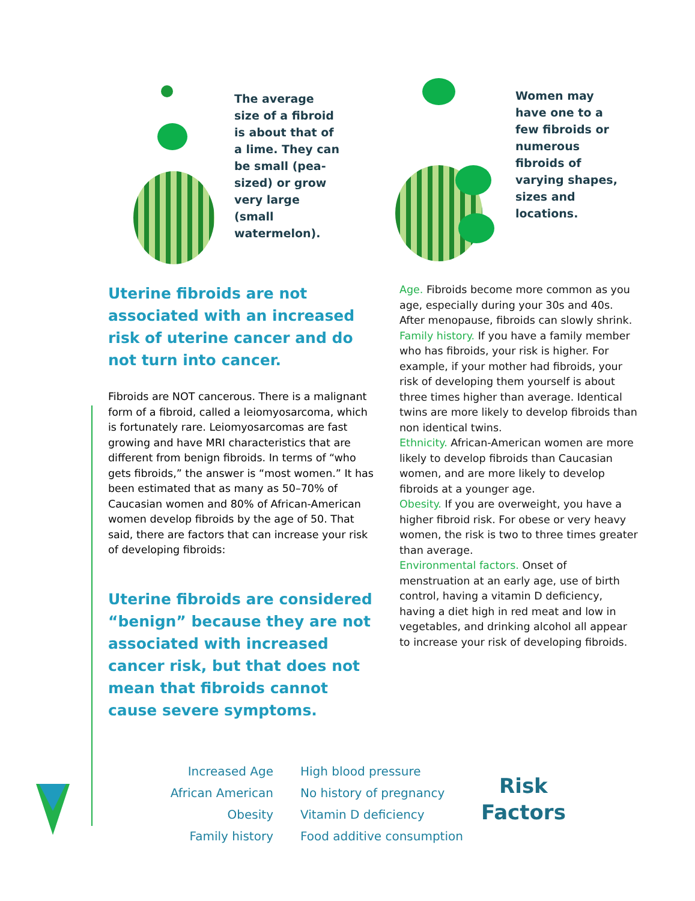The average size of a fibroid is about that of a lime. They can be small (pea-sized) or grow very large (small watermelon).
Women may have one to a few fibroids or numerous fibroids of varying shapes, sizes and locations.
Uterine fibroids are not associated with an increased risk of uterine cancer and do not turn into cancer.
Fibroids are NOT cancerous. There is a malignant form of a fibroid, called a leiomyosarcoma, which is fortunately rare. Leiomyosarcomas are fast growing and have MRI characteristics that are different from benign fibroids. In terms of “who gets fibroids,” the answer is “most women.” It has been estimated that as many as 50–70% of Caucasian women and 80% of African-American women develop fibroids by the age of 50. That said, there are factors that can increase your risk of developing fibroids:
Uterine fibroids are considered “benign” because they are not associated with increased cancer risk, but that does not mean that fibroids cannot cause severe symptoms.
Age. Fibroids become more common as you age, especially during your 30s and 40s. After menopause, fibroids can slowly shrink.
Family history. If you have a family member who has fibroids, your risk is higher. For example, if your mother had fibroids, your risk of developing them yourself is about three times higher than average. Identical twins are more likely to develop fibroids than non identical twins.
Ethnicity. African-American women are more likely to develop fibroids than Caucasian women, and are more likely to develop fibroids at a younger age.
Obesity. If you are overweight, you have a higher fibroid risk. For obese or very heavy women, the risk is two to three times greater than average.
Environmental factors. Onset of menstruation at an early age, use of birth control, having a vitamin D deficiency, having a diet high in red meat and low in vegetables, and drinking alcohol all appear to increase your risk of developing fibroids.
Increased Age
African American
Obesity
Family history
High blood pressure
No history of pregnancy
Vitamin D deficiency
Food additive consumption
Risk
Factors